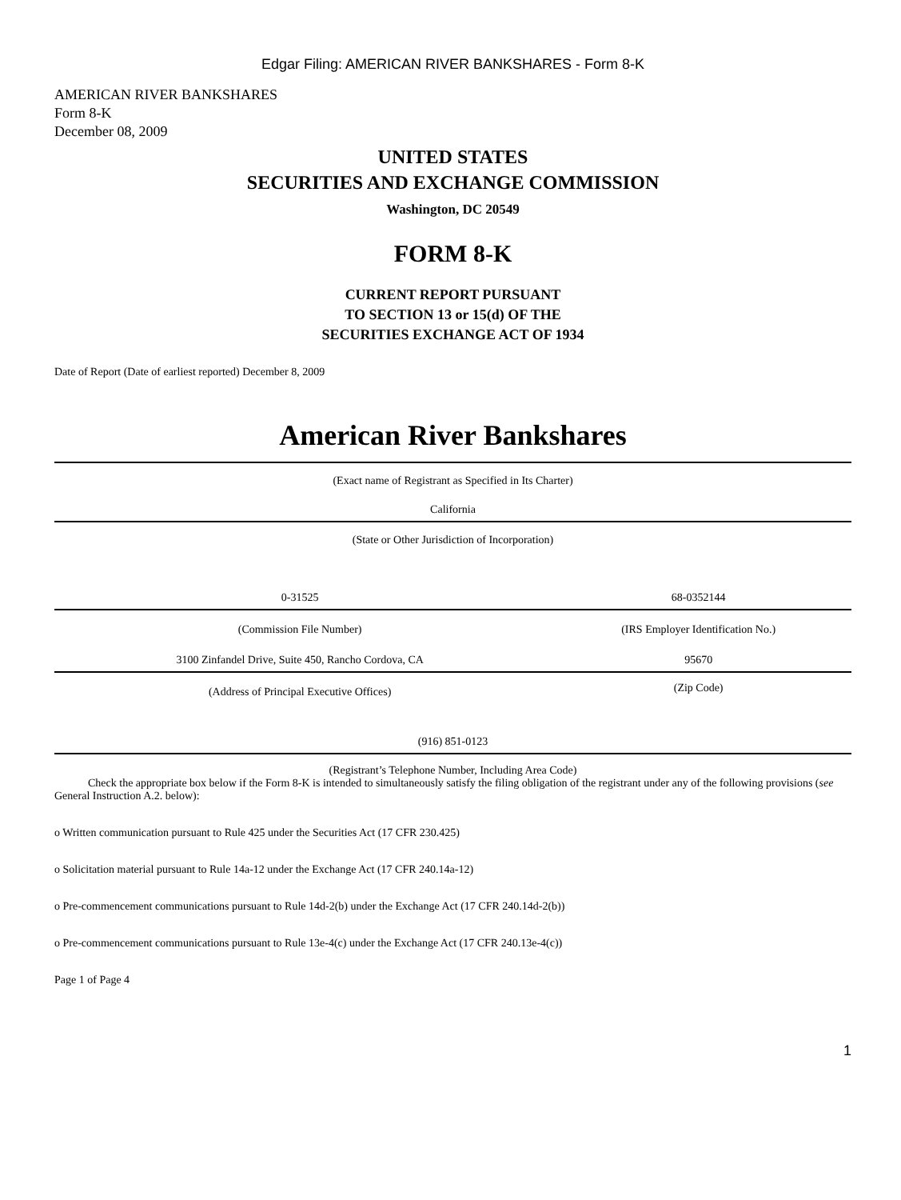Edgar Filing: AMERICAN RIVER BANKSHARES - Form 8-K
AMERICAN RIVER BANKSHARES
Form 8-K
December 08, 2009
UNITED STATES
SECURITIES AND EXCHANGE COMMISSION
Washington, DC 20549
FORM 8-K
CURRENT REPORT PURSUANT
TO SECTION 13 or 15(d) OF THE
SECURITIES EXCHANGE ACT OF 1934
Date of Report (Date of earliest reported) December 8, 2009
American River Bankshares
| (Exact name of Registrant as Specified in Its Charter) | |
| California | |
| (State or Other Jurisdiction of Incorporation) | |
| 0-31525 | 68-0352144 |
| (Commission File Number) | (IRS Employer Identification No.) |
| 3100 Zinfandel Drive, Suite 450, Rancho Cordova, CA | 95670 |
| (Address of Principal Executive Offices) | (Zip Code) |
| (916) 851-0123 | |
| (Registrant’s Telephone Number, Including Area Code) | |
Check the appropriate box below if the Form 8-K is intended to simultaneously satisfy the filing obligation of the registrant under any of the following provisions (see General Instruction A.2. below):
o Written communication pursuant to Rule 425 under the Securities Act (17 CFR 230.425)
o Solicitation material pursuant to Rule 14a-12 under the Exchange Act (17 CFR 240.14a-12)
o Pre-commencement communications pursuant to Rule 14d-2(b) under the Exchange Act (17 CFR 240.14d-2(b))
o Pre-commencement communications pursuant to Rule 13e-4(c) under the Exchange Act (17 CFR 240.13e-4(c))
Page 1 of Page 4
1